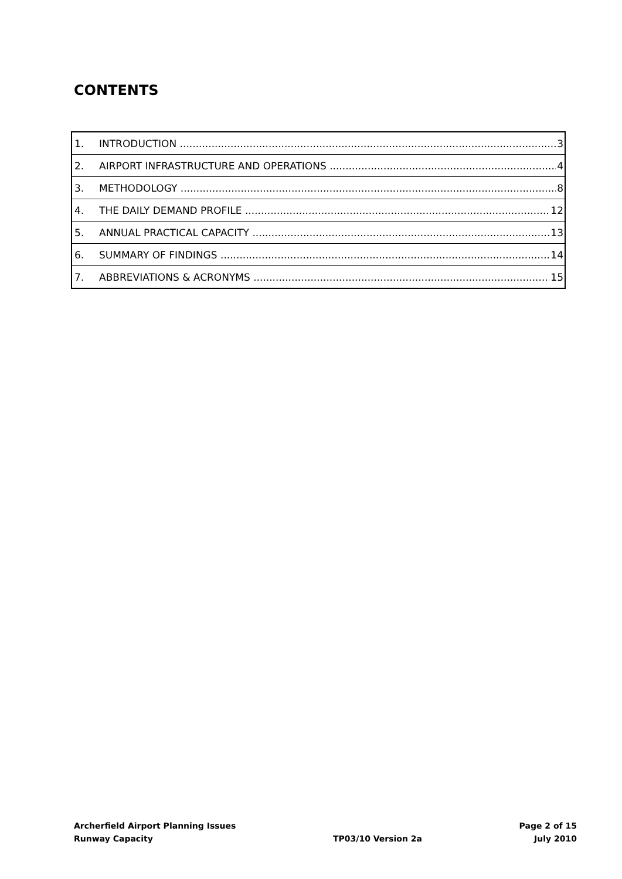CONTENTS
1. INTRODUCTION 3
2. AIRPORT INFRASTRUCTURE AND OPERATIONS 4
3. METHODOLOGY 8
4. THE DAILY DEMAND PROFILE 12
5. ANNUAL PRACTICAL CAPACITY 13
6. SUMMARY OF FINDINGS 14
7. ABBREVIATIONS & ACRONYMS 15
Archerfield Airport Planning Issues
Runway Capacity
TP03/10 Version 2a Page 2 of 15
July 2010